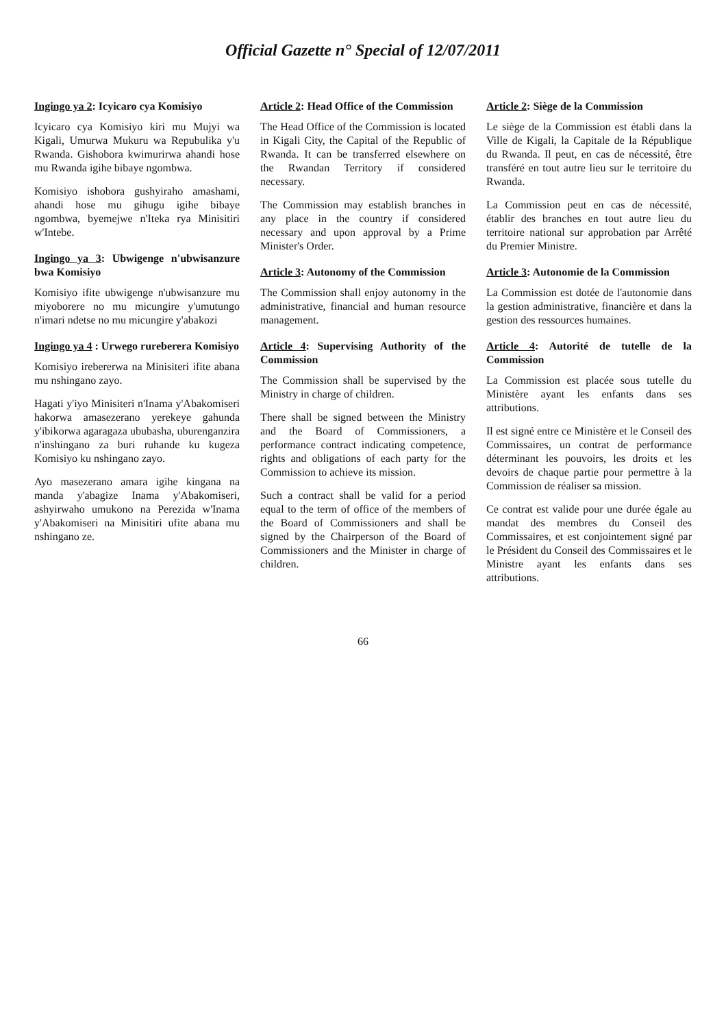Official Gazette n° Special of 12/07/2011
Ingingo ya 2: Icyicaro cya Komisiyo
Icyicaro cya Komisiyo kiri mu Mujyi wa Kigali, Umurwa Mukuru wa Repubulika y'u Rwanda. Gishobora kwimurirwa ahandi hose mu Rwanda igihe bibaye ngombwa.
Komisiyo ishobora gushyiraho amashami, ahandi hose mu gihugu igihe bibaye ngombwa, byemejwe n'Iteka rya Minisitiri w'Intebe.
Ingingo ya 3: Ubwigenge n'ubwisanzure bwa Komisiyo
Komisiyo ifite ubwigenge n'ubwisanzure mu miyoborere no mu micungire y'umutungo n'imari ndetse no mu micungire y'abakozi
Ingingo ya 4 : Urwego rureberera Komisiyo
Komisiyo irebererwa na Minisiteri ifite abana mu nshingano zayo.
Hagati y'iyo Minisiteri n'Inama y'Abakomiseri hakorwa amasezerano yerekeye gahunda y'ibikorwa agaragaza ububasha, uburenganzira n'inshingano za buri ruhande ku kugeza Komisiyo ku nshingano zayo.
Ayo masezerano amara igihe kingana na manda y'abagize Inama y'Abakomiseri, ashyirwaho umukono na Perezida w'Inama y'Abakomiseri na Minisitiri ufite abana mu nshingano ze.
Article 2: Head Office of the Commission
The Head Office of the Commission is located in Kigali City, the Capital of the Republic of Rwanda. It can be transferred elsewhere on the Rwandan Territory if considered necessary.
The Commission may establish branches in any place in the country if considered necessary and upon approval by a Prime Minister's Order.
Article 3: Autonomy of the Commission
The Commission shall enjoy autonomy in the administrative, financial and human resource management.
Article 4: Supervising Authority of the Commission
The Commission shall be supervised by the Ministry in charge of children.
There shall be signed between the Ministry and the Board of Commissioners, a performance contract indicating competence, rights and obligations of each party for the Commission to achieve its mission.
Such a contract shall be valid for a period equal to the term of office of the members of the Board of Commissioners and shall be signed by the Chairperson of the Board of Commissioners and the Minister in charge of children.
Article 2: Siège de la Commission
Le siège de la Commission est établi dans la Ville de Kigali, la Capitale de la République du Rwanda. Il peut, en cas de nécessité, être transféré en tout autre lieu sur le territoire du Rwanda.
La Commission peut en cas de nécessité, établir des branches en tout autre lieu du territoire national sur approbation par Arrêté du Premier Ministre.
Article 3: Autonomie de la Commission
La Commission est dotée de l'autonomie dans la gestion administrative, financière et dans la gestion des ressources humaines.
Article 4: Autorité de tutelle de la Commission
La Commission est placée sous tutelle du Ministère ayant les enfants dans ses attributions.
Il est signé entre ce Ministère et le Conseil des Commissaires, un contrat de performance déterminant les pouvoirs, les droits et les devoirs de chaque partie pour permettre à la Commission de réaliser sa mission.
Ce contrat est valide pour une durée égale au mandat des membres du Conseil des Commissaires, et est conjointement signé par le Président du Conseil des Commissaires et le Ministre ayant les enfants dans ses attributions.
66